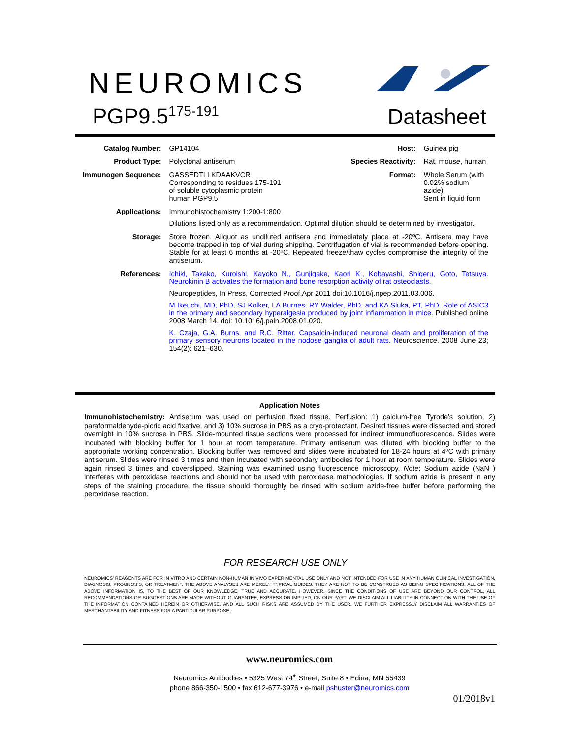NEUROMICS
PGP9.5<sup>175-191</sup> Datasheet
| Catalog Number: | GP14104 | Host: | Guinea pig |
| Product Type: | Polyclonal antiserum | Species Reactivity: | Rat, mouse, human |
| Immunogen Sequence: | GASSEDTLLKDAAKVCR Corresponding to residues 175-191 of soluble cytoplasmic protein human PGP9.5 | Format: | Whole Serum (with 0.02% sodium azide) Sent in liquid form |
| Applications: | Immunohistochemistry 1:200-1:800 Dilutions listed only as a recommendation. Optimal dilution should be determined by investigator. | | |
| Storage: | Store frozen. Aliquot as undiluted antisera and immediately place at -20ºC. Antisera may have become trapped in top of vial during shipping. Centrifugation of vial is recommended before opening. Stable for at least 6 months at -20ºC. Repeated freeze/thaw cycles compromise the integrity of the antiserum. | | |
| References: | Ichiki, Takako, Kuroishi, Kayoko N., Gunjigake, Kaori K., Kobayashi, Shigeru, Goto, Tetsuya. Neurokinin B activates the formation and bone resorption activity of rat osteoclasts. Neuropeptides, In Press, Corrected Proof,Apr 2011 doi:10.1016/j.npep.2011.03.006. M Ikeuchi, MD, PhD, SJ Kolker, LA Burnes, RY Walder, PhD, and KA Sluka, PT, PhD. Role of ASIC3 in the primary and secondary hyperalgesia produced by joint inflammation in mice. Published online 2008 March 14. doi: 10.1016/j.pain.2008.01.020. K. Czaja, G.A. Burns, and R.C. Ritter. Capsaicin-induced neuronal death and proliferation of the primary sensory neurons located in the nodose ganglia of adult rats. N euroscience. 2008 June 23; 154(2): 621–630. | | |
Application Notes
Immunohistochemistry: Antiserum was used on perfusion fixed tissue. Perfusion: 1) calcium-free Tyrode’s solution, 2) paraformaldehyde-picric acid fixative, and 3) 10% sucrose in PBS as a cryo-protectant. Desired tissues were dissected and stored overnight in 10% sucrose in PBS. Slide-mounted tissue sections were processed for indirect immunofluorescence. Slides were incubated with blocking buffer for 1 hour at room temperature. Primary antiserum was diluted with blocking buffer to the appropriate working concentration. Blocking buffer was removed and slides were incubated for 18-24 hours at 4ºC with primary antiserum. Slides were rinsed 3 times and then incubated with secondary antibodies for 1 hour at room temperature. Slides were again rinsed 3 times and coverslipped. Staining was examined using fluorescence microscopy. Note: Sodium azide (NaN ) interferes with peroxidase reactions and should not be used with peroxidase methodologies. If sodium azide is present in any steps of the staining procedure, the tissue should thoroughly be rinsed with sodium azide-free buffer before performing the peroxidase reaction.
FOR RESEARCH USE ONLY
NEUROMICS’ REAGENTS ARE FOR IN VITRO AND CERTAIN NON-HUMAN IN VIVO EXPERIMENTAL USE ONLY AND NOT INTENDED FOR USE IN ANY HUMAN CLINICAL INVESTIGATION, DIAGNOSIS, PROGNOSIS, OR TREATMENT. THE ABOVE ANALYSES ARE MERELY TYPICAL GUIDES. THEY ARE NOT TO BE CONSTRUED AS BEING SPECIFICATIONS. ALL OF THE ABOVE INFORMATION IS, TO THE BEST OF OUR KNOWLEDGE, TRUE AND ACCURATE. HOWEVER, SINCE THE CONDITIONS OF USE ARE BEYOND OUR CONTROL, ALL RECOMMENDATIONS OR SUGGESTIONS ARE MADE WITHOUT GUARANTEE, EXPRESS OR IMPLIED, ON OUR PART. WE DISCLAIM ALL LIABILITY IN CONNECTION WITH THE USE OF THE INFORMATION CONTAINED HEREIN OR OTHERWISE, AND ALL SUCH RISKS ARE ASSUMED BY THE USER. WE FURTHER EXPRESSLY DISCLAIM ALL WARRANTIES OF MERCHANTABILITY AND FITNESS FOR A PARTICULAR PURPOSE.
www.neuromics.com
Neuromics Antibodies • 5325 West 74<sup>th</sup> Street, Suite 8 • Edina, MN 55439
phone 866-350-1500 • fax 612-677-3976 • e-mail pshuster@neuromics.com
01/2018v1